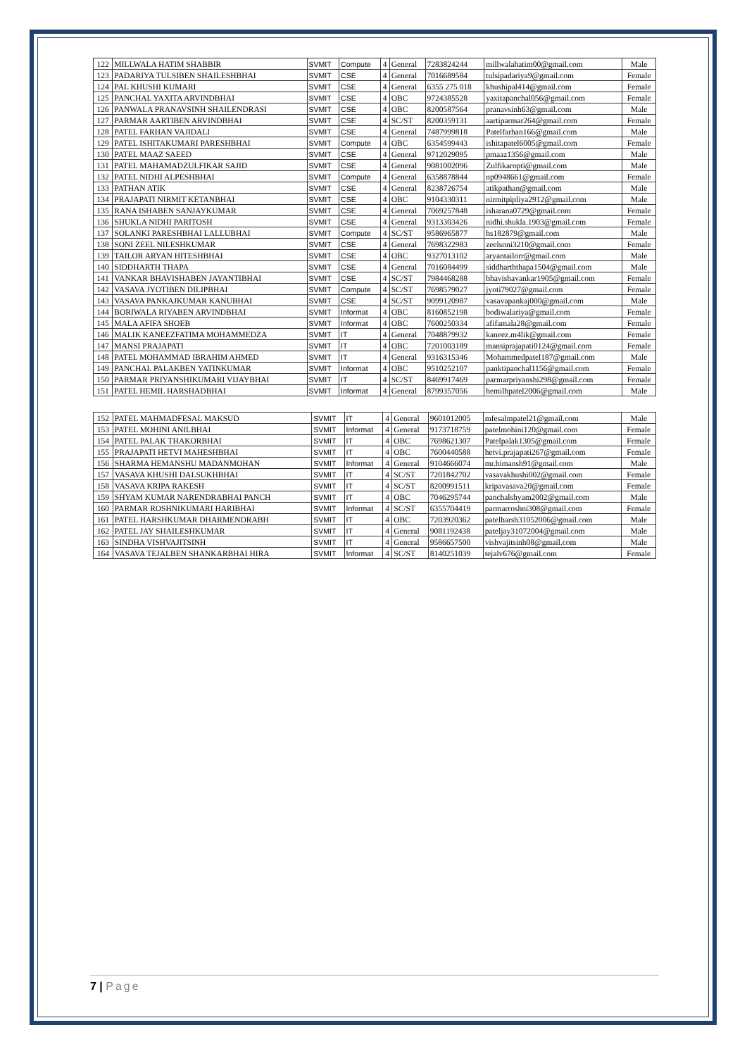| 122 | MILLWALA HATIM SHABBIR | SVMIT | Compute | 4 | General | 7283824244 | millwalahatim00@gmail.com | Male |
| 123 | PADARIYA TULSIBEN SHAILESHBHAI | SVMIT | CSE | 4 | General | 7016689584 | tulsipadariya9@gmail.com | Female |
| 124 | PAL KHUSHI KUMARI | SVMIT | CSE | 4 | General | 6355 275 018 | khushipal414@gmail.com | Female |
| 125 | PANCHAL YAXITA ARVINDBHAI | SVMIT | CSE | 4 | OBC | 9724385528 | yaxitapanchal056@gmail.com | Female |
| 126 | PANWALA PRANAVSINH SHAILENDRASI | SVMIT | CSE | 4 | OBC | 8200587564 | pranavsinh63@gmail.com | Male |
| 127 | PARMAR AARTIBEN ARVINDBHAI | SVMIT | CSE | 4 | SC/ST | 8200359131 | aartiparmar264@gmail.com | Female |
| 128 | PATEL FARHAN VAJIDALI | SVMIT | CSE | 4 | General | 7487999818 | Patelfarhan166@gmail.com | Male |
| 129 | PATEL ISHITAKUMARI PARESHBHAI | SVMIT | Compute | 4 | OBC | 6354599443 | ishitapatel6005@gmail.com | Female |
| 130 | PATEL MAAZ SAEED | SVMIT | CSE | 4 | General | 9712029095 | pmaaz1356@gmail.com | Male |
| 131 | PATEL MAHAMADZULFIKAR SAJID | SVMIT | CSE | 4 | General | 9081002096 | Zulfikaropti@gmail.com | Male |
| 132 | PATEL NIDHI ALPESHBHAI | SVMIT | Compute | 4 | General | 6358878844 | np0948661@gmail.com | Female |
| 133 | PATHAN ATIK | SVMIT | CSE | 4 | General | 8238726754 | atikpathan@gmail.com | Male |
| 134 | PRAJAPATI NIRMIT KETANBHAI | SVMIT | CSE | 4 | OBC | 9104330311 | nirmitpipliya2912@gmail.com | Male |
| 135 | RANA ISHABEN SANJAYKUMAR | SVMIT | CSE | 4 | General | 7069257848 | isharana0729@gmail.com | Female |
| 136 | SHUKLA NIDHI PARITOSH | SVMIT | CSE | 4 | General | 9313303426 | nidhi.shukla.1903@gmail.com | Female |
| 137 | SOLANKI PARESHBHAI LALLUBHAI | SVMIT | Compute | 4 | SC/ST | 9586965877 | hs182879@gmail.com | Male |
| 138 | SONI ZEEL NILESHKUMAR | SVMIT | CSE | 4 | General | 7698322983 | zeelsoni3210@gmail.com | Female |
| 139 | TAILOR ARYAN HITESHBHAI | SVMIT | CSE | 4 | OBC | 9327013102 | aryantailorr@gmail.com | Male |
| 140 | SIDDHARTH THAPA | SVMIT | CSE | 4 | General | 7016084499 | siddharththapa1504@gmail.com | Male |
| 141 | VANKAR BHAVISHABEN JAYANTIBHAI | SVMIT | CSE | 4 | SC/ST | 7984468288 | bhavishavankar1905@gmail.com | Female |
| 142 | VASAVA JYOTIBEN DILIPBHAI | SVMIT | Compute | 4 | SC/ST | 7698579027 | jyoti79027@gmail.com | Female |
| 143 | VASAVA PANKAJKUMAR KANUBHAI | SVMIT | CSE | 4 | SC/ST | 9099120987 | vasavapankaj000@gmail.com | Male |
| 144 | BORIWALA RIYABEN ARVINDBHAI | SVMIT | Informat | 4 | OBC | 8160852198 | bodiwalariya@gmail.com | Female |
| 145 | MALA AFIFA SHOEB | SVMIT | Informat | 4 | OBC | 7600250334 | afifamala28@gmail.com | Female |
| 146 | MALIK KANEEZFATIMA MOHAMMEDZA | SVMIT | IT | 4 | General | 7048879932 | kaneez.m4lik@gmail.com | Female |
| 147 | MANSI PRAJAPATI | SVMIT | IT | 4 | OBC | 7201003189 | mansiprajapati0124@gmail.com | Female |
| 148 | PATEL MOHAMMAD IBRAHIM AHMED | SVMIT | IT | 4 | General | 9316315346 | Mohammedpatel187@gmail.com | Male |
| 149 | PANCHAL PALAKBEN YATINKUMAR | SVMIT | Informat | 4 | OBC | 9510252107 | panktipanchal1156@gmail.com | Female |
| 150 | PARMAR PRIYANSHIKUMARI VIJAYBHAI | SVMIT | IT | 4 | SC/ST | 8469917469 | parmarpriyanshi298@gmail.com | Female |
| 151 | PATEL HEMIL HARSHADBHAI | SVMIT | Informat | 4 | General | 8799357056 | hemilhpatel2006@gmail.com | Male |
| 152 | PATEL MAHMADFESAL MAKSUD | SVMIT | IT | 4 | General | 9601012005 | mfesalmpatel21@gmail.com | Male |
| 153 | PATEL MOHINI ANILBHAI | SVMIT | Informat | 4 | General | 9173718759 | patelmohini120@gmail.com | Female |
| 154 | PATEL PALAK THAKORBHAI | SVMIT | IT | 4 | OBC | 7698621307 | Patelpalak1305@gmail.com | Female |
| 155 | PRAJAPATI HETVI MAHESHBHAI | SVMIT | IT | 4 | OBC | 7600440588 | hetvi.prajapati267@gmail.com | Female |
| 156 | SHARMA HEMANSHU MADANMOHAN | SVMIT | Informat | 4 | General | 9104666074 | mr.himansh91@gmail.com | Male |
| 157 | VASAVA KHUSHI DALSUKHBHAI | SVMIT | IT | 4 | SC/ST | 7201842702 | vasavakhushi002@gmail.com | Female |
| 158 | VASAVA KRIPA RAKESH | SVMIT | IT | 4 | SC/ST | 8200991511 | kripavasava20@gmail.com | Female |
| 159 | SHYAM KUMAR NARENDRABHAI PANCH | SVMIT | IT | 4 | OBC | 7046295744 | panchalshyam2002@gmail.com | Male |
| 160 | PARMAR ROSHNIKUMARI HARIBHAI | SVMIT | Informat | 4 | SC/ST | 6355704419 | parmarroshni308@gmail.com | Female |
| 161 | PATEL HARSHKUMAR DHARMENDRABH | SVMIT | IT | 4 | OBC | 7203920362 | patelharsh31052006@gmail.com | Male |
| 162 | PATEL JAY SHAILESHKUMAR | SVMIT | IT | 4 | General | 9081192438 | pateljay31072004@gmail.com | Male |
| 163 | SINDHA VISHVAJITSINH | SVMIT | IT | 4 | General | 9586657500 | vishvajitsinh08@gmail.com | Male |
| 164 | VASAVA TEJALBEN SHANKARBHAI HIRA | SVMIT | Informat | 4 | SC/ST | 8140251039 | tejalv676@gmail.com | Female |
7 | Page